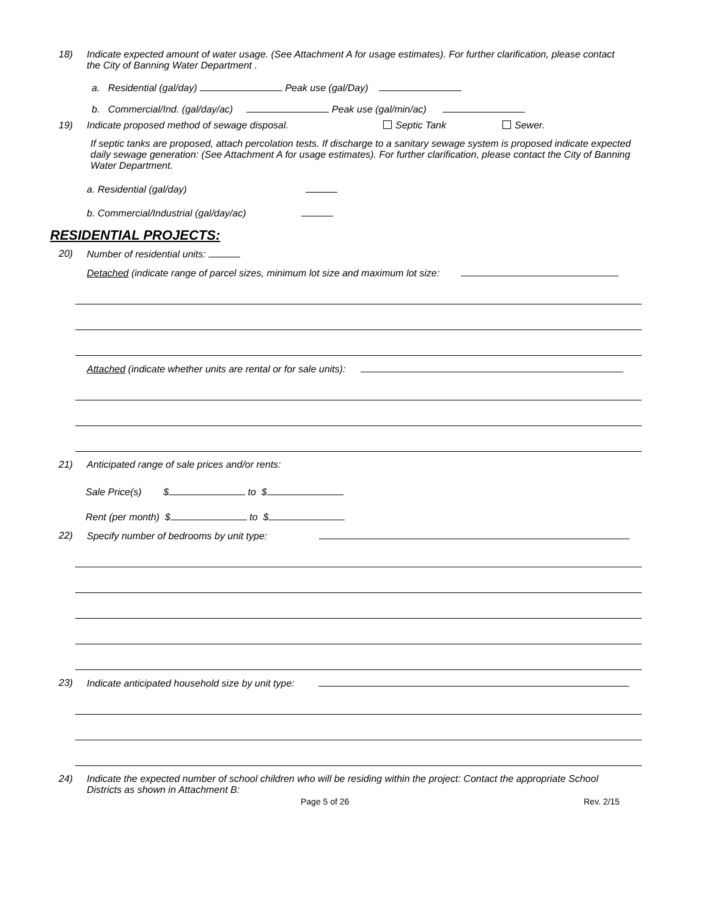18) Indicate expected amount of water usage. (See Attachment A for usage estimates). For further clarification, please contact the City of Banning Water Department .
a. Residential (gal/day) Peak use (gal/Day)
b. Commercial/Ind. (gal/day/ac) Peak use (gal/min/ac)
19) Indicate proposed method of sewage disposal. Septic Tank Sewer.
If septic tanks are proposed, attach percolation tests. If discharge to a sanitary sewage system is proposed indicate expected daily sewage generation: (See Attachment A for usage estimates). For further clarification, please contact the City of Banning Water Department.
a. Residential (gal/day)
b. Commercial/Industrial (gal/day/ac)
RESIDENTIAL PROJECTS:
20) Number of residential units:
Detached (indicate range of parcel sizes, minimum lot size and maximum lot size:
Attached (indicate whether units are rental or for sale units):
21) Anticipated range of sale prices and/or rents:
Sale Price(s) $ to $
Rent (per month) $ to $
22) Specify number of bedrooms by unit type:
23) Indicate anticipated household size by unit type:
24) Indicate the expected number of school children who will be residing within the project: Contact the appropriate School Districts as shown in Attachment B:
Page 5 of 26 Rev. 2/15